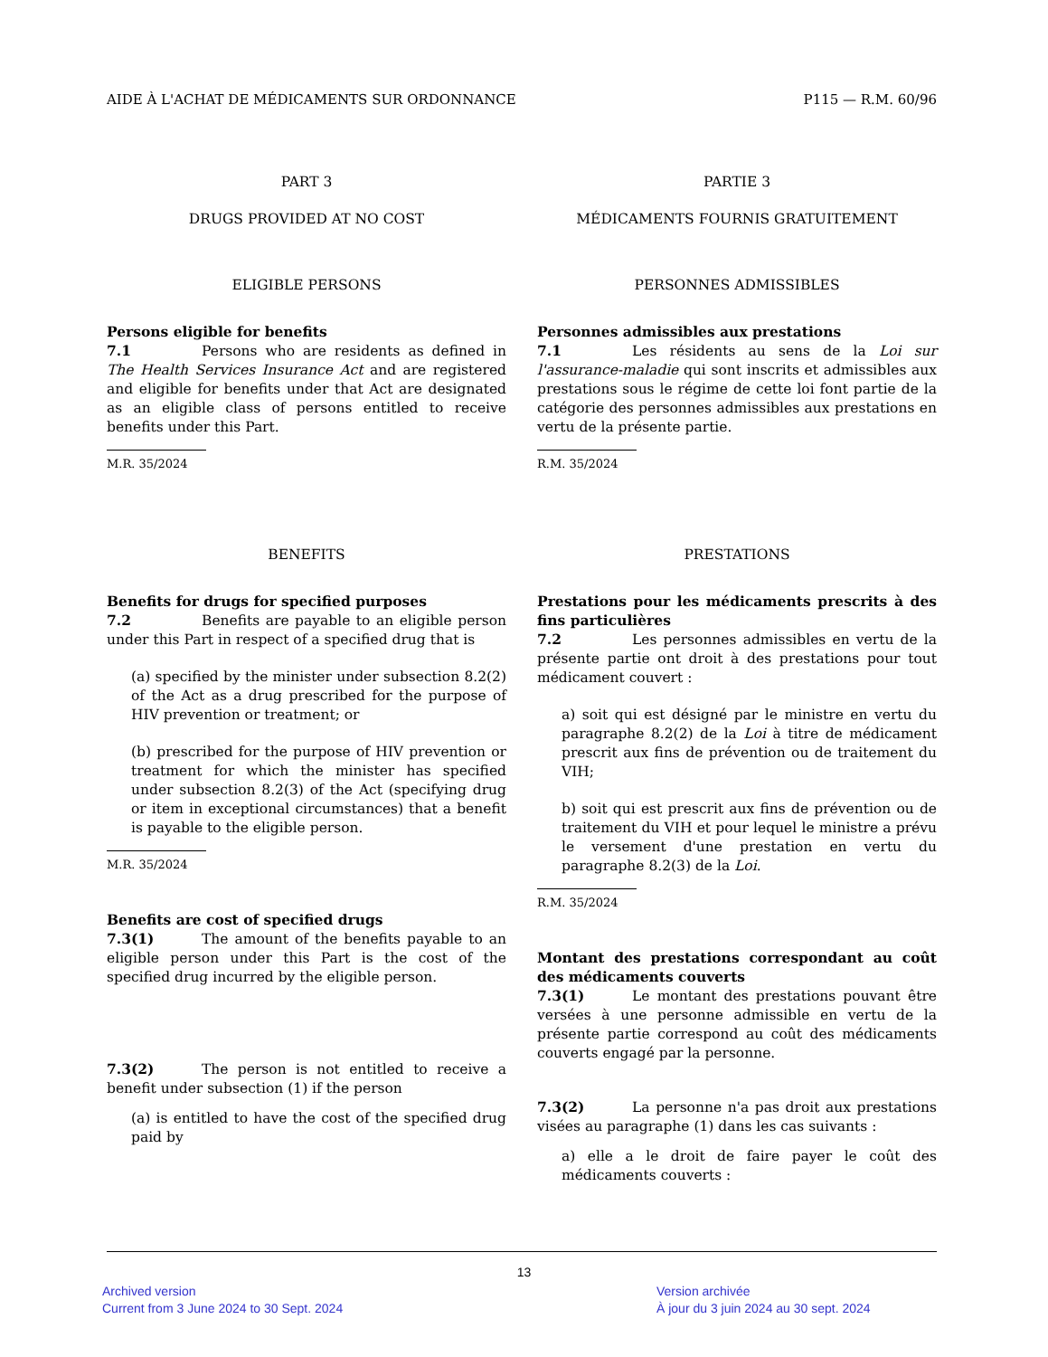AIDE À L'ACHAT DE MÉDICAMENTS SUR ORDONNANCE P115 — R.M. 60/96
PART 3
DRUGS PROVIDED AT NO COST
ELIGIBLE PERSONS
Persons eligible for benefits
7.1 Persons who are residents as defined in The Health Services Insurance Act and are registered and eligible for benefits under that Act are designated as an eligible class of persons entitled to receive benefits under this Part.
M.R. 35/2024
BENEFITS
Benefits for drugs for specified purposes
7.2 Benefits are payable to an eligible person under this Part in respect of a specified drug that is
(a) specified by the minister under subsection 8.2(2) of the Act as a drug prescribed for the purpose of HIV prevention or treatment; or
(b) prescribed for the purpose of HIV prevention or treatment for which the minister has specified under subsection 8.2(3) of the Act (specifying drug or item in exceptional circumstances) that a benefit is payable to the eligible person.
M.R. 35/2024
Benefits are cost of specified drugs
7.3(1) The amount of the benefits payable to an eligible person under this Part is the cost of the specified drug incurred by the eligible person.
7.3(2) The person is not entitled to receive a benefit under subsection (1) if the person
(a) is entitled to have the cost of the specified drug paid by
PARTIE 3
MÉDICAMENTS FOURNIS GRATUITEMENT
PERSONNES ADMISSIBLES
Personnes admissibles aux prestations
7.1 Les résidents au sens de la Loi sur l'assurance-maladie qui sont inscrits et admissibles aux prestations sous le régime de cette loi font partie de la catégorie des personnes admissibles aux prestations en vertu de la présente partie.
R.M. 35/2024
PRESTATIONS
Prestations pour les médicaments prescrits à des fins particulières
7.2 Les personnes admissibles en vertu de la présente partie ont droit à des prestations pour tout médicament couvert :
a) soit qui est désigné par le ministre en vertu du paragraphe 8.2(2) de la Loi à titre de médicament prescrit aux fins de prévention ou de traitement du VIH;
b) soit qui est prescrit aux fins de prévention ou de traitement du VIH et pour lequel le ministre a prévu le versement d'une prestation en vertu du paragraphe 8.2(3) de la Loi.
R.M. 35/2024
Montant des prestations correspondant au coût des médicaments couverts
7.3(1) Le montant des prestations pouvant être versées à une personne admissible en vertu de la présente partie correspond au coût des médicaments couverts engagé par la personne.
7.3(2) La personne n'a pas droit aux prestations visées au paragraphe (1) dans les cas suivants :
a) elle a le droit de faire payer le coût des médicaments couverts :
13
Archived version
Current from 3 June 2024 to 30 Sept. 2024
Version archivée
À jour du 3 juin 2024 au 30 sept. 2024